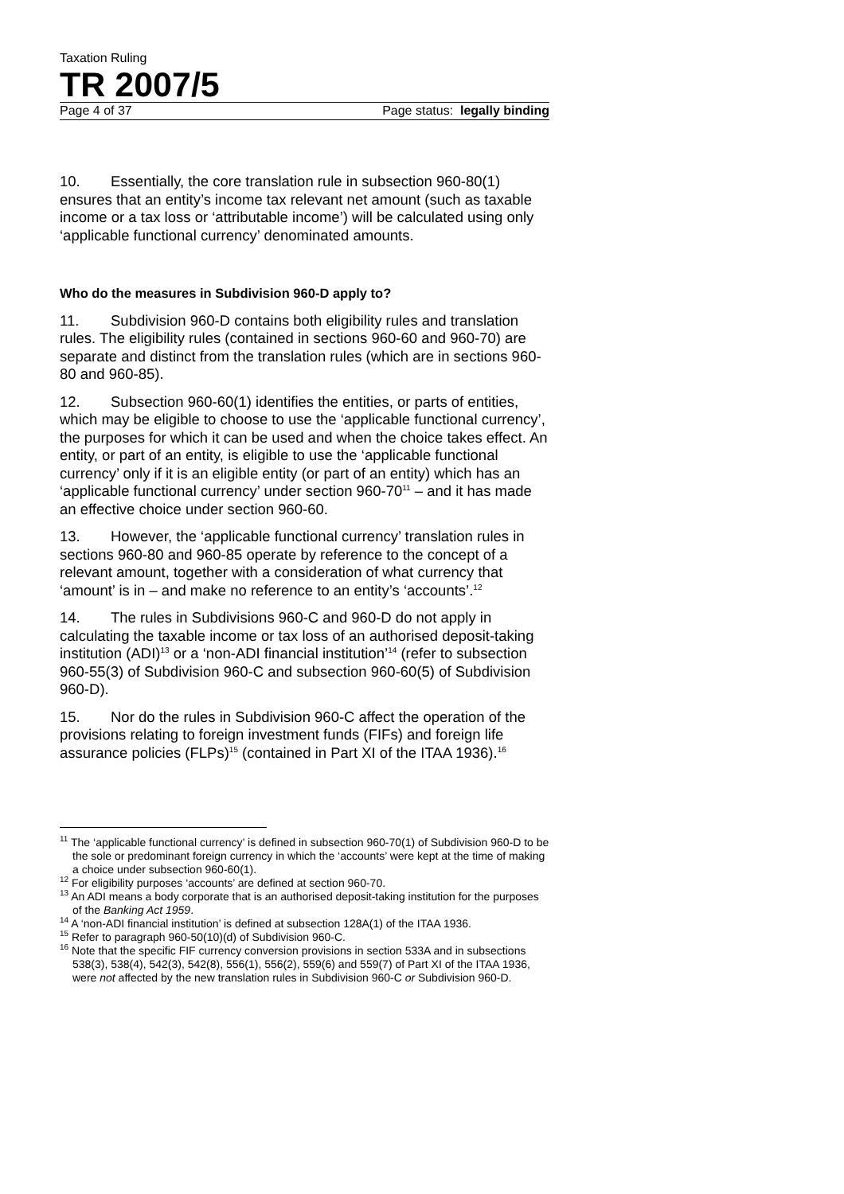Taxation Ruling
TR 2007/5
Page 4 of 37 Page status: legally binding
10. Essentially, the core translation rule in subsection 960-80(1) ensures that an entity’s income tax relevant net amount (such as taxable income or a tax loss or ‘attributable income’) will be calculated using only ‘applicable functional currency’ denominated amounts.
Who do the measures in Subdivision 960-D apply to?
11. Subdivision 960-D contains both eligibility rules and translation rules. The eligibility rules (contained in sections 960-60 and 960-70) are separate and distinct from the translation rules (which are in sections 960-80 and 960-85).
12. Subsection 960-60(1) identifies the entities, or parts of entities, which may be eligible to choose to use the ‘applicable functional currency’, the purposes for which it can be used and when the choice takes effect. An entity, or part of an entity, is eligible to use the ‘applicable functional currency’ only if it is an eligible entity (or part of an entity) which has an ‘applicable functional currency’ under section 960-70<sup>11</sup> – and it has made an effective choice under section 960-60.
13. However, the ‘applicable functional currency’ translation rules in sections 960-80 and 960-85 operate by reference to the concept of a relevant amount, together with a consideration of what currency that ‘amount’ is in – and make no reference to an entity’s ‘accounts’.<sup>12</sup>
14. The rules in Subdivisions 960-C and 960-D do not apply in calculating the taxable income or tax loss of an authorised deposit-taking institution (ADI)<sup>13</sup> or a ‘non-ADI financial institution’<sup>14</sup> (refer to subsection 960-55(3) of Subdivision 960-C and subsection 960-60(5) of Subdivision 960-D).
15. Nor do the rules in Subdivision 960-C affect the operation of the provisions relating to foreign investment funds (FIFs) and foreign life assurance policies (FLPs)<sup>15</sup> (contained in Part XI of the ITAA 1936).<sup>16</sup>
<sup>11</sup> The ‘applicable functional currency’ is defined in subsection 960-70(1) of Subdivision 960-D to be the sole or predominant foreign currency in which the ‘accounts’ were kept at the time of making a choice under subsection 960-60(1).
<sup>12</sup> For eligibility purposes ‘accounts’ are defined at section 960-70.
<sup>13</sup> An ADI means a body corporate that is an authorised deposit-taking institution for the purposes of the Banking Act 1959.
<sup>14</sup> A ‘non-ADI financial institution’ is defined at subsection 128A(1) of the ITAA 1936.
<sup>15</sup> Refer to paragraph 960-50(10)(d) of Subdivision 960-C.
<sup>16</sup> Note that the specific FIF currency conversion provisions in section 533A and in subsections 538(3), 538(4), 542(3), 542(8), 556(1), 556(2), 559(6) and 559(7) of Part XI of the ITAA 1936, were not affected by the new translation rules in Subdivision 960-C or Subdivision 960-D.